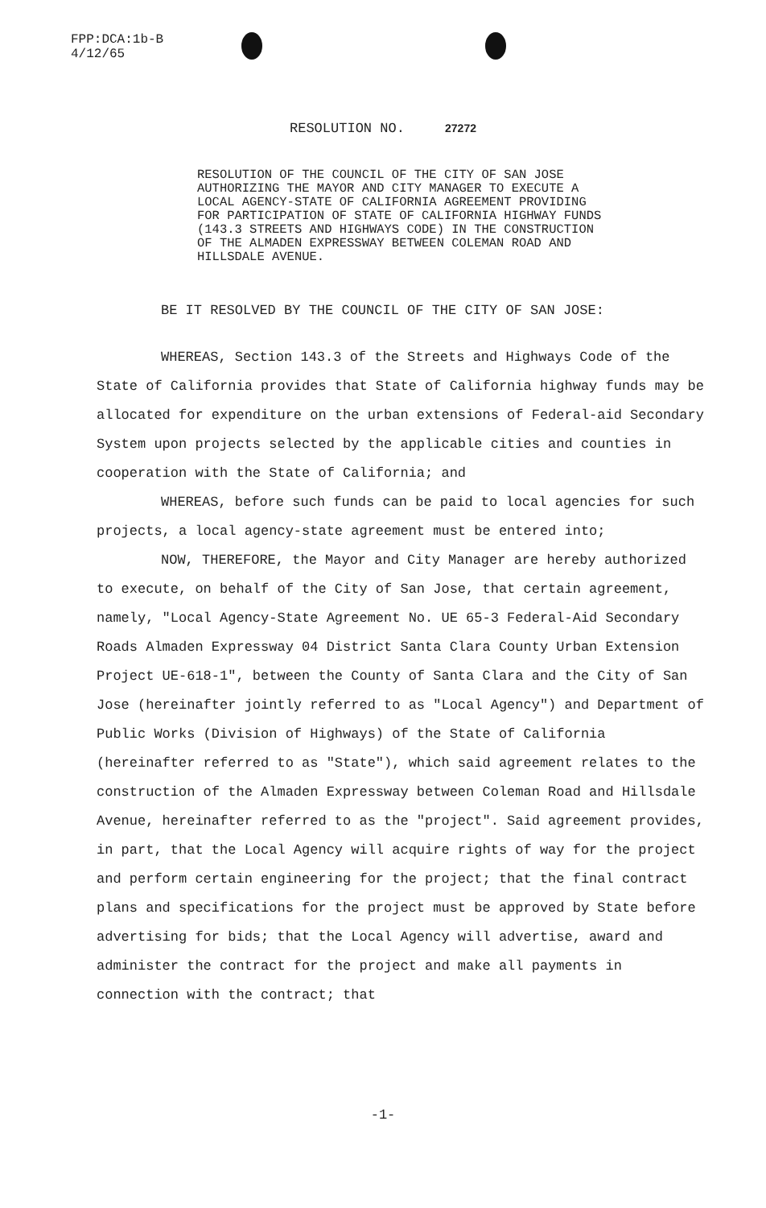FPP:DCA:1b-B
4/12/65
RESOLUTION NO. 27272
RESOLUTION OF THE COUNCIL OF THE CITY OF SAN JOSE AUTHORIZING THE MAYOR AND CITY MANAGER TO EXECUTE A LOCAL AGENCY-STATE OF CALIFORNIA AGREEMENT PROVIDING FOR PARTICIPATION OF STATE OF CALIFORNIA HIGHWAY FUNDS (143.3 STREETS AND HIGHWAYS CODE) IN THE CONSTRUCTION OF THE ALMADEN EXPRESSWAY BETWEEN COLEMAN ROAD AND HILLSDALE AVENUE.
BE IT RESOLVED BY THE COUNCIL OF THE CITY OF SAN JOSE:
WHEREAS, Section 143.3 of the Streets and Highways Code of the State of California provides that State of California highway funds may be allocated for expenditure on the urban extensions of Federal-aid Secondary System upon projects selected by the applicable cities and counties in cooperation with the State of California; and
WHEREAS, before such funds can be paid to local agencies for such projects, a local agency-state agreement must be entered into;
NOW, THEREFORE, the Mayor and City Manager are hereby authorized to execute, on behalf of the City of San Jose, that certain agreement, namely, "Local Agency-State Agreement No. UE 65-3 Federal-Aid Secondary Roads Almaden Expressway 04 District Santa Clara County Urban Extension Project UE-618-1", between the County of Santa Clara and the City of San Jose (hereinafter jointly referred to as "Local Agency") and Department of Public Works (Division of Highways) of the State of California (hereinafter referred to as "State"), which said agreement relates to the construction of the Almaden Expressway between Coleman Road and Hillsdale Avenue, hereinafter referred to as the "project". Said agreement provides, in part, that the Local Agency will acquire rights of way for the project and perform certain engineering for the project; that the final contract plans and specifications for the project must be approved by State before advertising for bids; that the Local Agency will advertise, award and administer the contract for the project and make all payments in connection with the contract; that
-1-